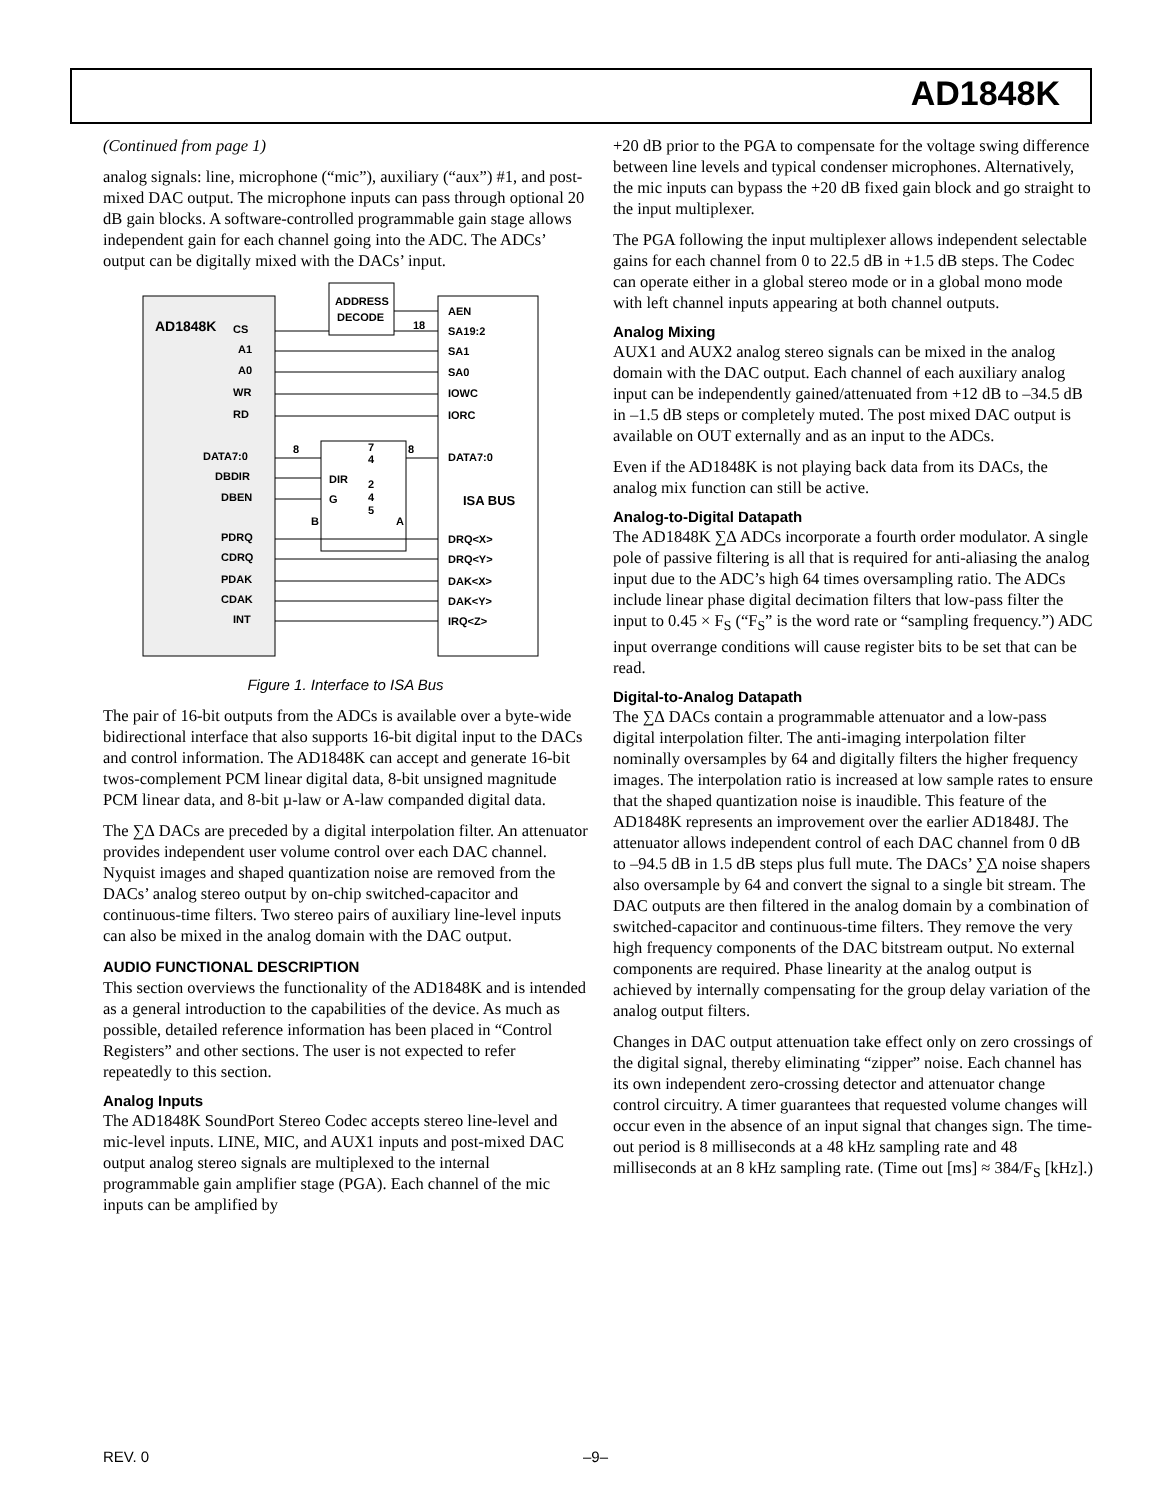AD1848K
(Continued from page 1)
analog signals: line, microphone (“mic”), auxiliary (“aux”) #1, and post-mixed DAC output. The microphone inputs can pass through optional 20 dB gain blocks. A software-controlled programmable gain stage allows independent gain for each channel going into the ADC. The ADCs’ output can be digitally mixed with the DACs’ input.
AD1848K
ADDRESS
DECODE
CS
A1
A0
WR
RD
DATA7:0
DBDIR
DBEN
PDRQ
CDRQ
PDAK
CDAK
INT
AEN
SA19:2
SA1
SA0
IOWC
IORC
DATA7:0
ISA BUS
DRQ<X>
DRQ<Y>
DAK<X>
DAK<Y>
IRQ<Z>
DIR
G
7
4
2
4
5
B
A
8
8
18
Figure 1. Interface to ISA Bus
The pair of 16-bit outputs from the ADCs is available over a byte-wide bidirectional interface that also supports 16-bit digital input to the DACs and control information. The AD1848K can accept and generate 16-bit twos-complement PCM linear digital data, 8-bit unsigned magnitude PCM linear data, and 8-bit µ-law or A-law companded digital data.
The ∑∆ DACs are preceded by a digital interpolation filter. An attenuator provides independent user volume control over each DAC channel. Nyquist images and shaped quantization noise are removed from the DACs’ analog stereo output by on-chip switched-capacitor and continuous-time filters. Two stereo pairs of auxiliary line-level inputs can also be mixed in the analog domain with the DAC output.
AUDIO FUNCTIONAL DESCRIPTION
This section overviews the functionality of the AD1848K and is intended as a general introduction to the capabilities of the device. As much as possible, detailed reference information has been placed in “Control Registers” and other sections. The user is not expected to refer repeatedly to this section.
Analog Inputs
The AD1848K SoundPort Stereo Codec accepts stereo line-level and mic-level inputs. LINE, MIC, and AUX1 inputs and post-mixed DAC output analog stereo signals are multiplexed to the internal programmable gain amplifier stage (PGA). Each channel of the mic inputs can be amplified by
+20 dB prior to the PGA to compensate for the voltage swing difference between line levels and typical condenser microphones. Alternatively, the mic inputs can bypass the +20 dB fixed gain block and go straight to the input multiplexer.
The PGA following the input multiplexer allows independent selectable gains for each channel from 0 to 22.5 dB in +1.5 dB steps. The Codec can operate either in a global stereo mode or in a global mono mode with left channel inputs appearing at both channel outputs.
Analog Mixing
AUX1 and AUX2 analog stereo signals can be mixed in the analog domain with the DAC output. Each channel of each auxiliary analog input can be independently gained/attenuated from +12 dB to –34.5 dB in –1.5 dB steps or completely muted. The post mixed DAC output is available on OUT externally and as an input to the ADCs.
Even if the AD1848K is not playing back data from its DACs, the analog mix function can still be active.
Analog-to-Digital Datapath
The AD1848K ∑∆ ADCs incorporate a fourth order modulator. A single pole of passive filtering is all that is required for anti-aliasing the analog input due to the ADC’s high 64 times oversampling ratio. The ADCs include linear phase digital decimation filters that low-pass filter the input to 0.45 × F<sub>S</sub> (“F<sub>S</sub>” is the word rate or “sampling frequency.”) ADC input overrange conditions will cause register bits to be set that can be read.
Digital-to-Analog Datapath
The ∑∆ DACs contain a programmable attenuator and a low-pass digital interpolation filter. The anti-imaging interpolation filter nominally oversamples by 64 and digitally filters the higher frequency images. The interpolation ratio is increased at low sample rates to ensure that the shaped quantization noise is inaudible. This feature of the AD1848K represents an improvement over the earlier AD1848J. The attenuator allows independent control of each DAC channel from 0 dB to –94.5 dB in 1.5 dB steps plus full mute. The DACs’ ∑∆ noise shapers also oversample by 64 and convert the signal to a single bit stream. The DAC outputs are then filtered in the analog domain by a combination of switched-capacitor and continuous-time filters. They remove the very high frequency components of the DAC bitstream output. No external components are required. Phase linearity at the analog output is achieved by internally compensating for the group delay variation of the analog output filters.
Changes in DAC output attenuation take effect only on zero crossings of the digital signal, thereby eliminating “zipper” noise. Each channel has its own independent zero-crossing detector and attenuator change control circuitry. A timer guarantees that requested volume changes will occur even in the absence of an input signal that changes sign. The time-out period is 8 milliseconds at a 48 kHz sampling rate and 48 milliseconds at an 8 kHz sampling rate. (Time out [ms] ≈ 384/F<sub>S</sub> [kHz].)
REV. 0 –9–